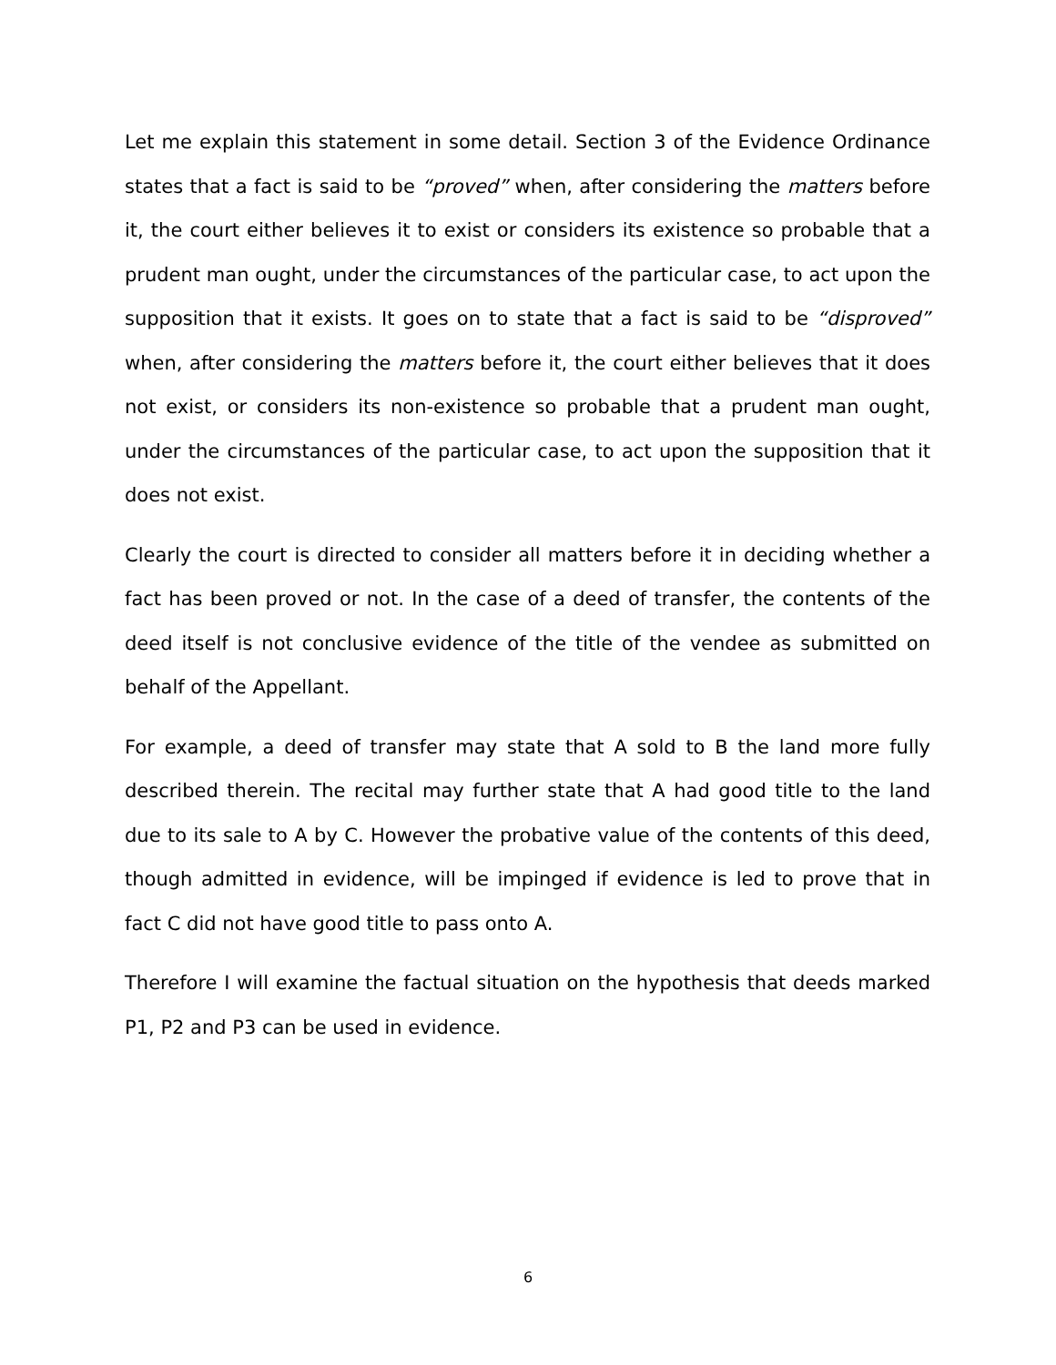Let me explain this statement in some detail. Section 3 of the Evidence Ordinance states that a fact is said to be “proved” when, after considering the matters before it, the court either believes it to exist or considers its existence so probable that a prudent man ought, under the circumstances of the particular case, to act upon the supposition that it exists. It goes on to state that a fact is said to be “disproved” when, after considering the matters before it, the court either believes that it does not exist, or considers its non-existence so probable that a prudent man ought, under the circumstances of the particular case, to act upon the supposition that it does not exist.
Clearly the court is directed to consider all matters before it in deciding whether a fact has been proved or not. In the case of a deed of transfer, the contents of the deed itself is not conclusive evidence of the title of the vendee as submitted on behalf of the Appellant.
For example, a deed of transfer may state that A sold to B the land more fully described therein. The recital may further state that A had good title to the land due to its sale to A by C. However the probative value of the contents of this deed, though admitted in evidence, will be impinged if evidence is led to prove that in fact C did not have good title to pass onto A.
Therefore I will examine the factual situation on the hypothesis that deeds marked P1, P2 and P3 can be used in evidence.
6